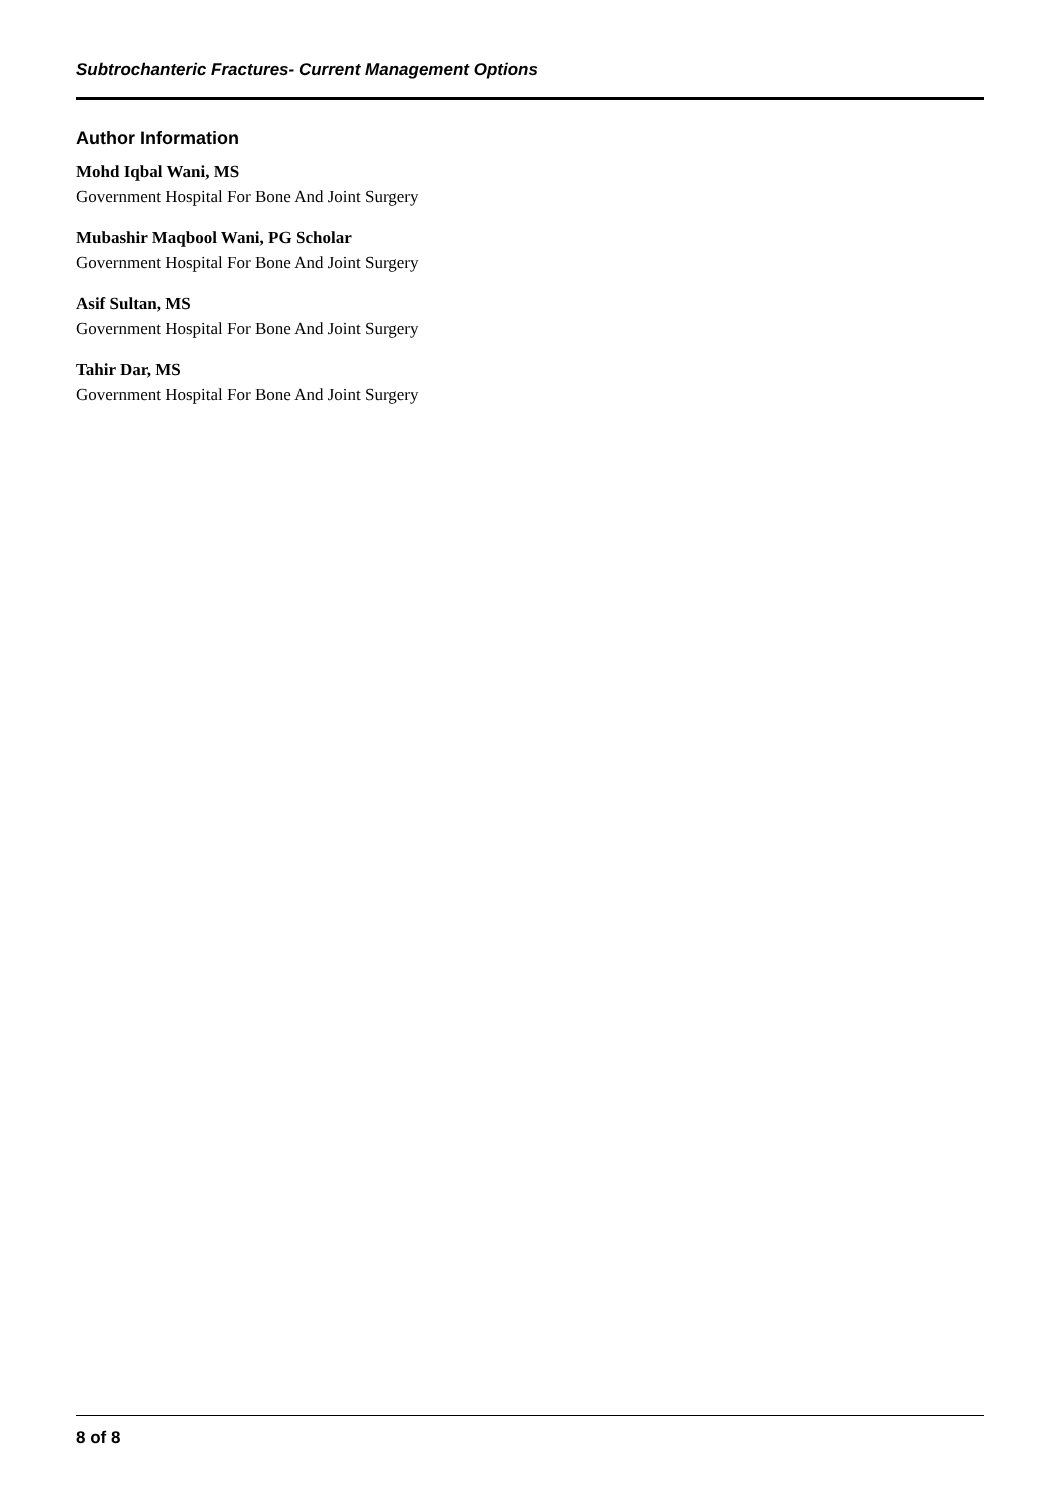Subtrochanteric Fractures- Current Management Options
Author Information
Mohd Iqbal Wani, MS
Government Hospital For Bone And Joint Surgery
Mubashir Maqbool Wani, PG Scholar
Government Hospital For Bone And Joint Surgery
Asif Sultan, MS
Government Hospital For Bone And Joint Surgery
Tahir Dar, MS
Government Hospital For Bone And Joint Surgery
8 of 8